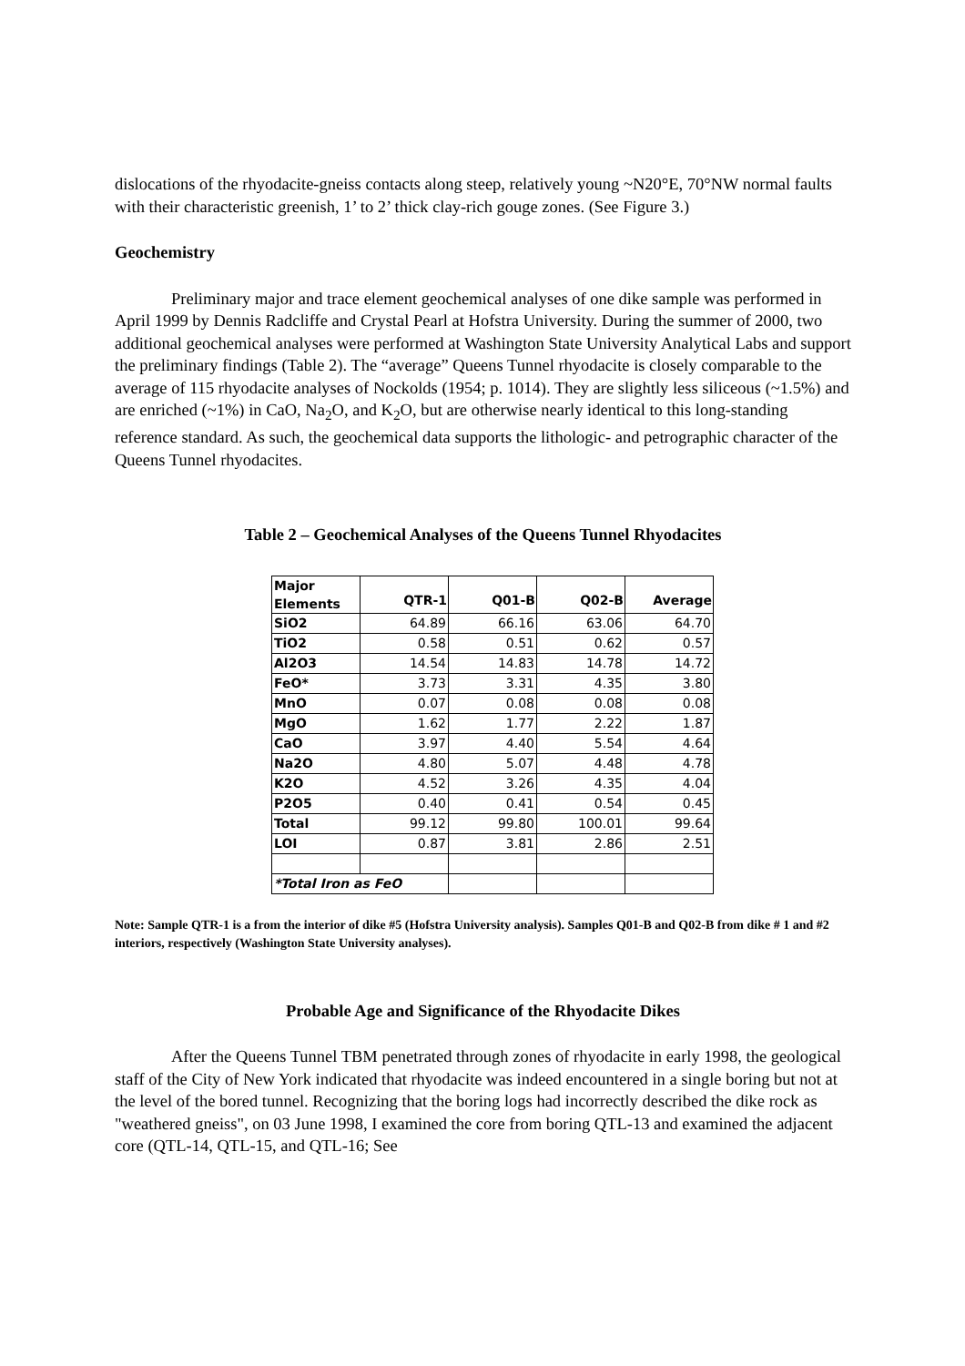dislocations of the rhyodacite-gneiss contacts along steep, relatively young ~N20°E, 70°NW normal faults with their characteristic greenish, 1’ to 2’ thick clay-rich gouge zones. (See Figure 3.)
Geochemistry
Preliminary major and trace element geochemical analyses of one dike sample was performed in April 1999 by Dennis Radcliffe and Crystal Pearl at Hofstra University. During the summer of 2000, two additional geochemical analyses were performed at Washington State University Analytical Labs and support the preliminary findings (Table 2). The “average” Queens Tunnel rhyodacite is closely comparable to the average of 115 rhyodacite analyses of Nockolds (1954; p. 1014). They are slightly less siliceous (~1.5%) and are enriched (~1%) in CaO, Na<sub>2</sub>O, and K<sub>2</sub>O, but are otherwise nearly identical to this long-standing reference standard. As such, the geochemical data supports the lithologic- and petrographic character of the Queens Tunnel rhyodacites.
Table 2 – Geochemical Analyses of the Queens Tunnel Rhyodacites
| Major Elements | QTR-1 | Q01-B | Q02-B | Average |
| SiO2 | 64.89 | 66.16 | 63.06 | 64.70 |
| TiO2 | 0.58 | 0.51 | 0.62 | 0.57 |
| Al2O3 | 14.54 | 14.83 | 14.78 | 14.72 |
| FeO* | 3.73 | 3.31 | 4.35 | 3.80 |
| MnO | 0.07 | 0.08 | 0.08 | 0.08 |
| MgO | 1.62 | 1.77 | 2.22 | 1.87 |
| CaO | 3.97 | 4.40 | 5.54 | 4.64 |
| Na2O | 4.80 | 5.07 | 4.48 | 4.78 |
| K2O | 4.52 | 3.26 | 4.35 | 4.04 |
| P2O5 | 0.40 | 0.41 | 0.54 | 0.45 |
| Total | 99.12 | 99.80 | 100.01 | 99.64 |
| LOI | 0.87 | 3.81 | 2.86 | 2.51 |
| *Total Iron as FeO | | | | |
Note: Sample QTR-1 is a from the interior of dike #5 (Hofstra University analysis). Samples Q01-B and Q02-B from dike # 1 and #2 interiors, respectively (Washington State University analyses).
Probable Age and Significance of the Rhyodacite Dikes
After the Queens Tunnel TBM penetrated through zones of rhyodacite in early 1998, the geological staff of the City of New York indicated that rhyodacite was indeed encountered in a single boring but not at the level of the bored tunnel. Recognizing that the boring logs had incorrectly described the dike rock as "weathered gneiss", on 03 June 1998, I examined the core from boring QTL-13 and examined the adjacent core (QTL-14, QTL-15, and QTL-16; See